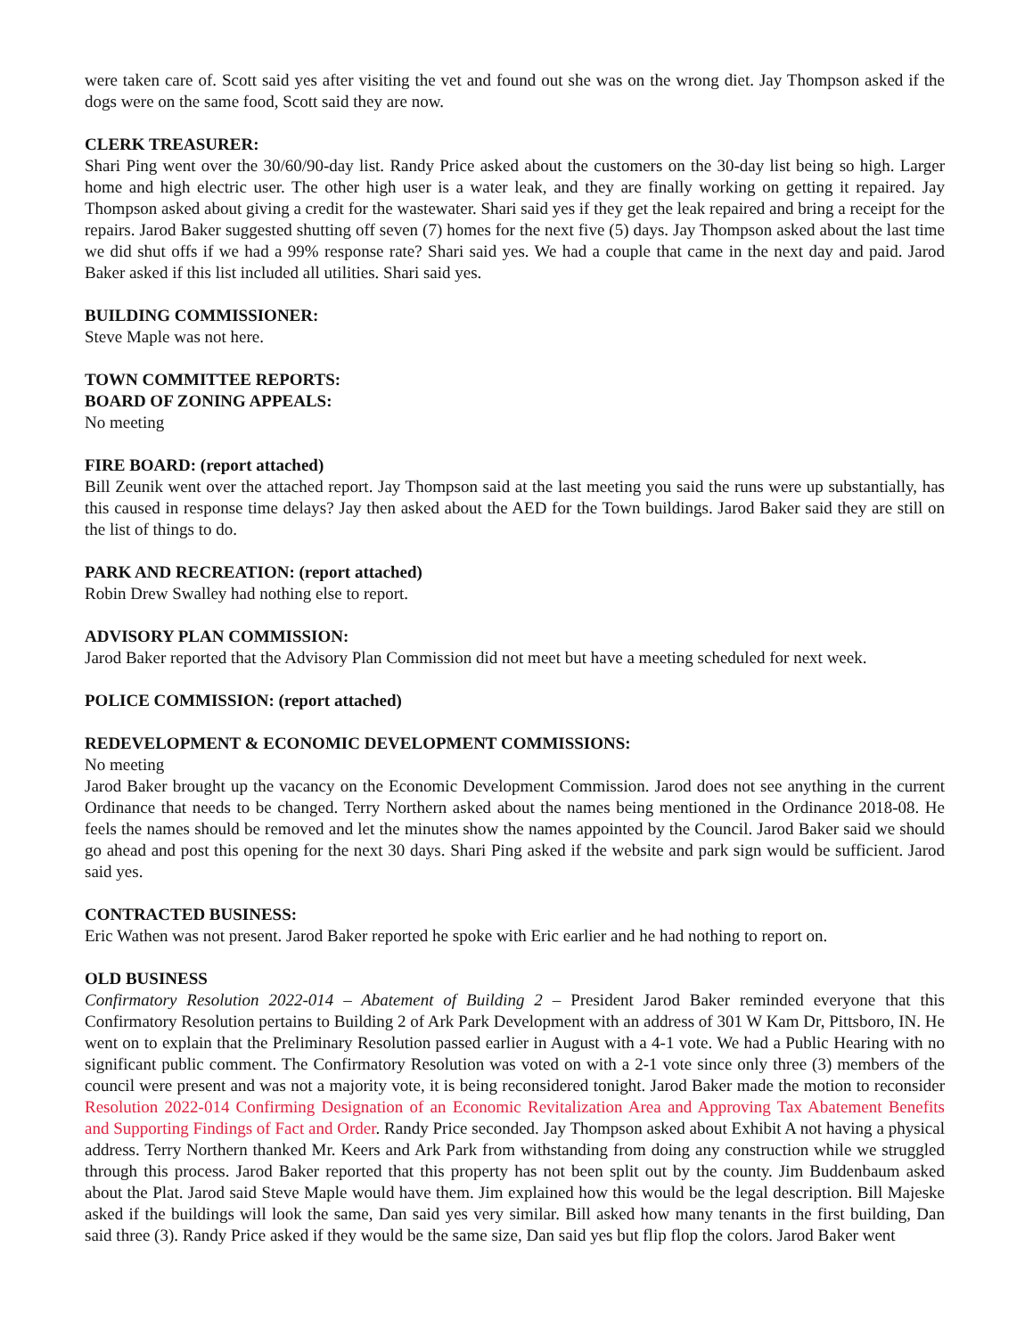were taken care of. Scott said yes after visiting the vet and found out she was on the wrong diet. Jay Thompson asked if the dogs were on the same food, Scott said they are now.
CLERK TREASURER:
Shari Ping went over the 30/60/90-day list. Randy Price asked about the customers on the 30-day list being so high. Larger home and high electric user. The other high user is a water leak, and they are finally working on getting it repaired. Jay Thompson asked about giving a credit for the wastewater. Shari said yes if they get the leak repaired and bring a receipt for the repairs. Jarod Baker suggested shutting off seven (7) homes for the next five (5) days. Jay Thompson asked about the last time we did shut offs if we had a 99% response rate? Shari said yes. We had a couple that came in the next day and paid. Jarod Baker asked if this list included all utilities. Shari said yes.
BUILDING COMMISSIONER:
Steve Maple was not here.
TOWN COMMITTEE REPORTS:
BOARD OF ZONING APPEALS:
No meeting
FIRE BOARD: (report attached)
Bill Zeunik went over the attached report. Jay Thompson said at the last meeting you said the runs were up substantially, has this caused in response time delays? Jay then asked about the AED for the Town buildings. Jarod Baker said they are still on the list of things to do.
PARK AND RECREATION: (report attached)
Robin Drew Swalley had nothing else to report.
ADVISORY PLAN COMMISSION:
Jarod Baker reported that the Advisory Plan Commission did not meet but have a meeting scheduled for next week.
POLICE COMMISSION: (report attached)
REDEVELOPMENT & ECONOMIC DEVELOPMENT COMMISSIONS:
No meeting
Jarod Baker brought up the vacancy on the Economic Development Commission. Jarod does not see anything in the current Ordinance that needs to be changed. Terry Northern asked about the names being mentioned in the Ordinance 2018-08. He feels the names should be removed and let the minutes show the names appointed by the Council. Jarod Baker said we should go ahead and post this opening for the next 30 days. Shari Ping asked if the website and park sign would be sufficient. Jarod said yes.
CONTRACTED BUSINESS:
Eric Wathen was not present. Jarod Baker reported he spoke with Eric earlier and he had nothing to report on.
OLD BUSINESS
Confirmatory Resolution 2022-014 – Abatement of Building 2 – President Jarod Baker reminded everyone that this Confirmatory Resolution pertains to Building 2 of Ark Park Development with an address of 301 W Kam Dr, Pittsboro, IN. He went on to explain that the Preliminary Resolution passed earlier in August with a 4-1 vote. We had a Public Hearing with no significant public comment. The Confirmatory Resolution was voted on with a 2-1 vote since only three (3) members of the council were present and was not a majority vote, it is being reconsidered tonight. Jarod Baker made the motion to reconsider Resolution 2022-014 Confirming Designation of an Economic Revitalization Area and Approving Tax Abatement Benefits and Supporting Findings of Fact and Order. Randy Price seconded. Jay Thompson asked about Exhibit A not having a physical address. Terry Northern thanked Mr. Keers and Ark Park from withstanding from doing any construction while we struggled through this process. Jarod Baker reported that this property has not been split out by the county. Jim Buddenbaum asked about the Plat. Jarod said Steve Maple would have them. Jim explained how this would be the legal description. Bill Majeske asked if the buildings will look the same, Dan said yes very similar. Bill asked how many tenants in the first building, Dan said three (3). Randy Price asked if they would be the same size, Dan said yes but flip flop the colors. Jarod Baker went